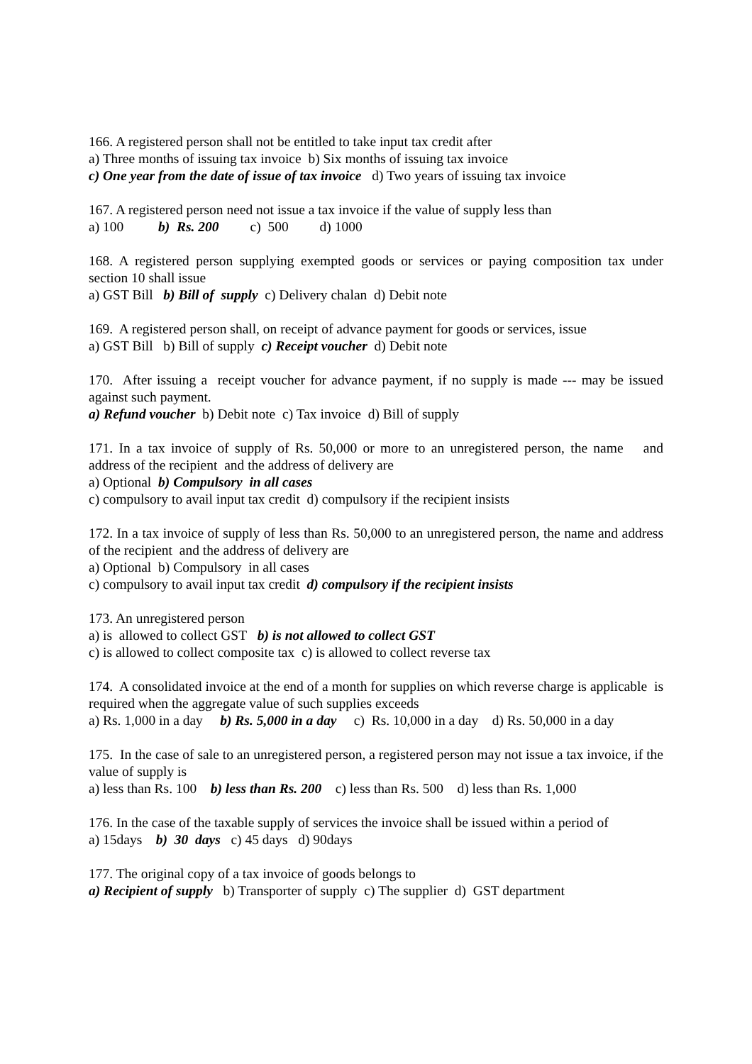166. A registered person shall not be entitled to take input tax credit after
a) Three months of issuing tax invoice b) Six months of issuing tax invoice
c) One year from the date of issue of tax invoice d) Two years of issuing tax invoice
167. A registered person need not issue a tax invoice if the value of supply less than
a) 100 b) Rs. 200 c) 500 d) 1000
168. A registered person supplying exempted goods or services or paying composition tax under section 10 shall issue
a) GST Bill b) Bill of supply c) Delivery chalan d) Debit note
169. A registered person shall, on receipt of advance payment for goods or services, issue
a) GST Bill b) Bill of supply c) Receipt voucher d) Debit note
170. After issuing a receipt voucher for advance payment, if no supply is made --- may be issued against such payment.
a) Refund voucher b) Debit note c) Tax invoice d) Bill of supply
171. In a tax invoice of supply of Rs. 50,000 or more to an unregistered person, the name and address of the recipient and the address of delivery are
a) Optional b) Compulsory in all cases
c) compulsory to avail input tax credit d) compulsory if the recipient insists
172. In a tax invoice of supply of less than Rs. 50,000 to an unregistered person, the name and address of the recipient and the address of delivery are
a) Optional b) Compulsory in all cases
c) compulsory to avail input tax credit d) compulsory if the recipient insists
173. An unregistered person
a) is allowed to collect GST b) is not allowed to collect GST
c) is allowed to collect composite tax c) is allowed to collect reverse tax
174. A consolidated invoice at the end of a month for supplies on which reverse charge is applicable is required when the aggregate value of such supplies exceeds
a) Rs. 1,000 in a day b) Rs. 5,000 in a day c) Rs. 10,000 in a day d) Rs. 50,000 in a day
175. In the case of sale to an unregistered person, a registered person may not issue a tax invoice, if the value of supply is
a) less than Rs. 100 b) less than Rs. 200 c) less than Rs. 500 d) less than Rs. 1,000
176. In the case of the taxable supply of services the invoice shall be issued within a period of
a) 15days b) 30 days c) 45 days d) 90days
177. The original copy of a tax invoice of goods belongs to
a) Recipient of supply b) Transporter of supply c) The supplier d) GST department